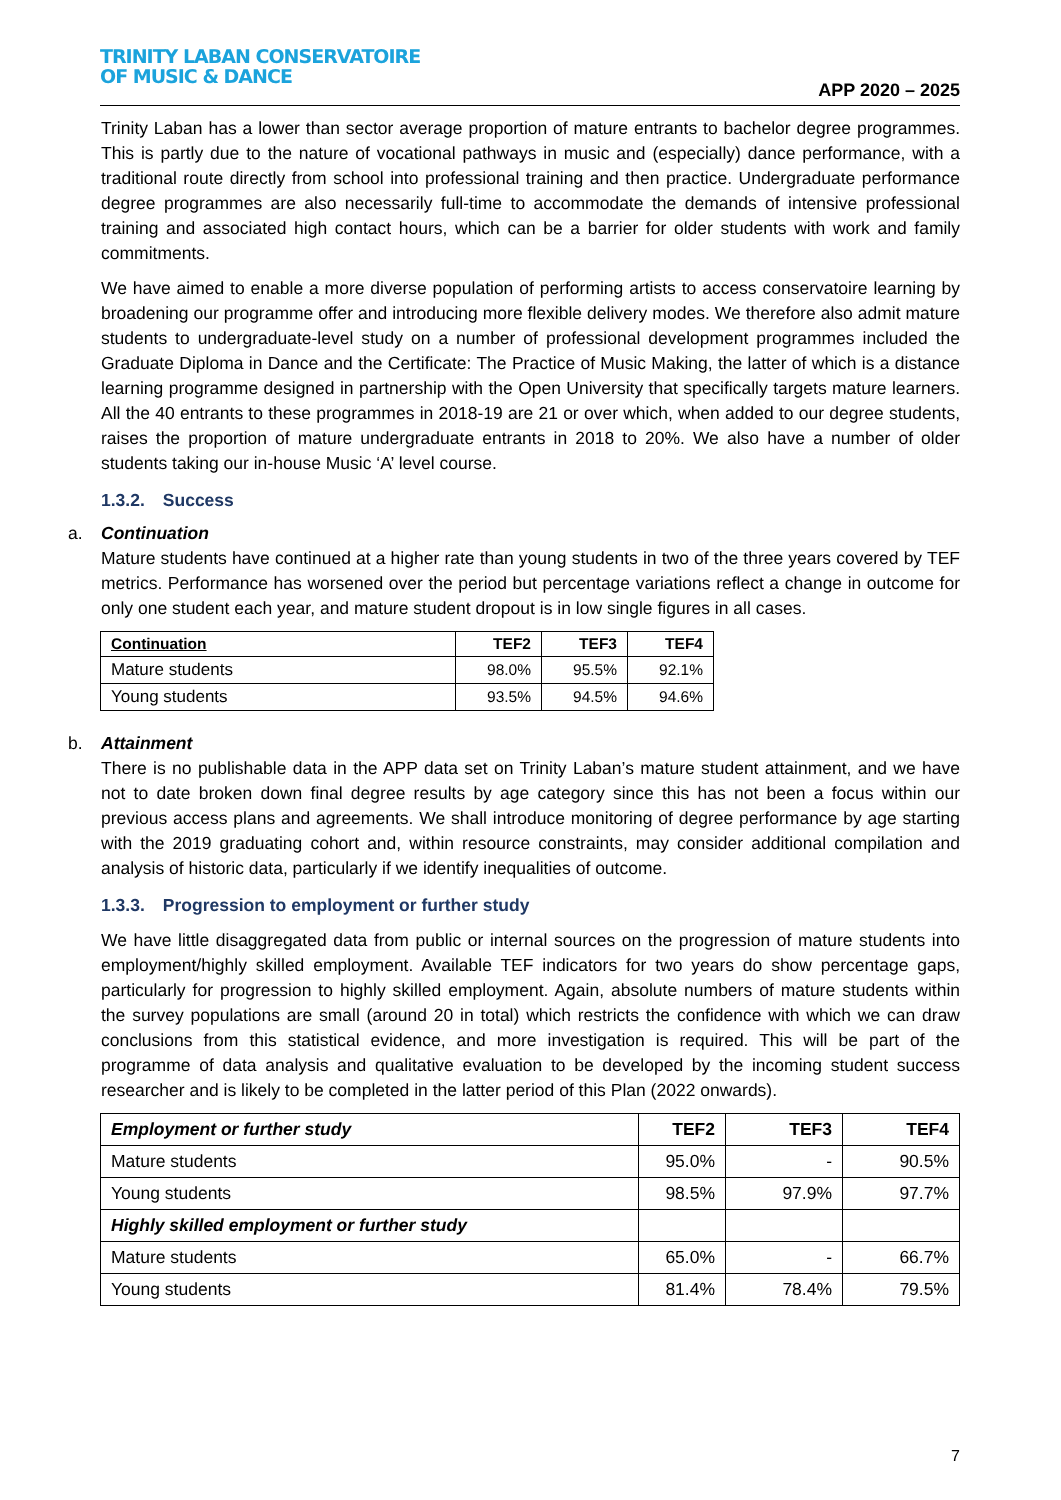TRINITY LABAN CONSERVATOIRE
OF MUSIC & DANCE
APP 2020 – 2025
Trinity Laban has a lower than sector average proportion of mature entrants to bachelor degree programmes. This is partly due to the nature of vocational pathways in music and (especially) dance performance, with a traditional route directly from school into professional training and then practice. Undergraduate performance degree programmes are also necessarily full-time to accommodate the demands of intensive professional training and associated high contact hours, which can be a barrier for older students with work and family commitments.
We have aimed to enable a more diverse population of performing artists to access conservatoire learning by broadening our programme offer and introducing more flexible delivery modes. We therefore also admit mature students to undergraduate-level study on a number of professional development programmes included the Graduate Diploma in Dance and the Certificate: The Practice of Music Making, the latter of which is a distance learning programme designed in partnership with the Open University that specifically targets mature learners. All the 40 entrants to these programmes in 2018-19 are 21 or over which, when added to our degree students, raises the proportion of mature undergraduate entrants in 2018 to 20%. We also have a number of older students taking our in-house Music ‘A’ level course.
1.3.2. Success
a. Continuation
Mature students have continued at a higher rate than young students in two of the three years covered by TEF metrics. Performance has worsened over the period but percentage variations reflect a change in outcome for only one student each year, and mature student dropout is in low single figures in all cases.
| Continuation | TEF2 | TEF3 | TEF4 |
| --- | --- | --- | --- |
| Mature students | 98.0% | 95.5% | 92.1% |
| Young students | 93.5% | 94.5% | 94.6% |
b. Attainment
There is no publishable data in the APP data set on Trinity Laban’s mature student attainment, and we have not to date broken down final degree results by age category since this has not been a focus within our previous access plans and agreements. We shall introduce monitoring of degree performance by age starting with the 2019 graduating cohort and, within resource constraints, may consider additional compilation and analysis of historic data, particularly if we identify inequalities of outcome.
1.3.3. Progression to employment or further study
We have little disaggregated data from public or internal sources on the progression of mature students into employment/highly skilled employment. Available TEF indicators for two years do show percentage gaps, particularly for progression to highly skilled employment. Again, absolute numbers of mature students within the survey populations are small (around 20 in total) which restricts the confidence with which we can draw conclusions from this statistical evidence, and more investigation is required. This will be part of the programme of data analysis and qualitative evaluation to be developed by the incoming student success researcher and is likely to be completed in the latter period of this Plan (2022 onwards).
| Employment or further study | TEF2 | TEF3 | TEF4 |
| --- | --- | --- | --- |
| Mature students | 95.0% | - | 90.5% |
| Young students | 98.5% | 97.9% | 97.7% |
| Highly skilled employment or further study | | | |
| Mature students | 65.0% | - | 66.7% |
| Young students | 81.4% | 78.4% | 79.5% |
7